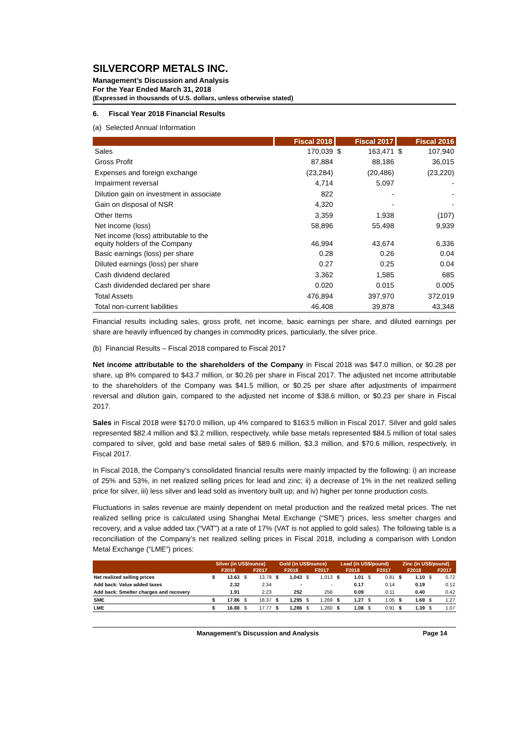SILVERCORP METALS INC.
Management’s Discussion and Analysis
For the Year Ended March 31, 2018
(Expressed in thousands of U.S. dollars, unless otherwise stated)
6. Fiscal Year 2018 Financial Results
(a) Selected Annual Information
| | Fiscal 2018 | Fiscal 2017 | | Fiscal 2016 | |
| --- | --- | --- | --- | --- | --- |
| Sales | 170,039 | $ | 163,471 | $ | 107,940 |
| Gross Profit | 87,884 | | 88,186 | | 36,015 |
| Expenses and foreign exchange | (23,284) | | (20,486) | | (23,220) |
| Impairment reversal | 4,714 | | 5,097 | | - |
| Dilution gain on investment in associate | 822 | | - | | - |
| Gain on disposal of NSR | 4,320 | | - | | - |
| Other Items | 3,359 | | 1,938 | | (107) |
| Net income (loss) | 58,896 | | 55,498 | | 9,939 |
| Net income (loss) attributable to the equity holders of the Company | 46,994 | | 43,674 | | 6,336 |
| Basic earnings (loss) per share | 0.28 | | 0.26 | | 0.04 |
| Diluted earnings (loss) per share | 0.27 | | 0.25 | | 0.04 |
| Cash dividend declared | 3,362 | | 1,585 | | 685 |
| Cash dividended declared per share | 0.020 | | 0.015 | | 0.005 |
| Total Assets | 476,894 | | 397,970 | | 372,019 |
| Total non-current liabilities | 46,408 | | 39,878 | | 43,348 |
Financial results including sales, gross profit, net income, basic earnings per share, and diluted earnings per share are heavily influenced by changes in commodity prices, particularly, the silver price.
(b) Financial Results – Fiscal 2018 compared to Fiscal 2017
Net income attributable to the shareholders of the Company in Fiscal 2018 was $47.0 million, or $0.28 per share, up 8% compared to $43.7 million, or $0.26 per share in Fiscal 2017. The adjusted net income attributable to the shareholders of the Company was $41.5 million, or $0.25 per share after adjustments of impairment reversal and dilution gain, compared to the adjusted net income of $38.6 million, or $0.23 per share in Fiscal 2017.
Sales in Fiscal 2018 were $170.0 million, up 4% compared to $163.5 million in Fiscal 2017. Silver and gold sales represented $82.4 million and $3.2 million, respectively, while base metals represented $84.5 million of total sales compared to silver, gold and base metal sales of $89.6 million, $3.3 million, and $70.6 million, respectively, in Fiscal 2017.
In Fiscal 2018, the Company’s consolidated financial results were mainly impacted by the following: i) an increase of 25% and 53%, in net realized selling prices for lead and zinc; ii) a decrease of 1% in the net realized selling price for silver, iii) less silver and lead sold as inventory built up; and iv) higher per tonne production costs.
Fluctuations in sales revenue are mainly dependent on metal production and the realized metal prices. The net realized selling price is calculated using Shanghai Metal Exchange (“SME”) prices, less smelter charges and recovery, and a value added tax (“VAT”) at a rate of 17% (VAT is not applied to gold sales). The following table is a reconciliation of the Company’s net realized selling prices in Fiscal 2018, including a comparison with London Metal Exchange (“LME”) prices:
| | Silver (in US$/ounce) | | | | Gold (in US$/ounce) | | | | Lead (in US$/pound) | | | | Zinc (in US$/pound) | | | |
| --- | --- | --- | --- | --- | --- | --- | --- | --- | --- | --- | --- | --- | --- | --- | --- | --- |
| | | F2018 | | F2017 | | F2018 | | F2017 | | F2018 | | F2017 | | F2018 | | F2017 |
| Net realized selling prices | $ | 13.63 | $ | 13.79 | $ | 1,043 | $ | 1,013 | $ | 1.01 | $ | 0.81 | $ | 1.10 | $ | 0.72 |
| Add back: Value added taxes | | 2.32 | | 2.34 | | - | | - | | 0.17 | | 0.14 | | 0.19 | | 0.12 |
| Add back: Smelter charges and recovery | | 1.91 | | 2.23 | | 252 | | 256 | | 0.09 | | 0.11 | | 0.40 | | 0.42 |
| SME | $ | 17.86 | $ | 18.37 | $ | 1,295 | $ | 1,269 | $ | 1.27 | $ | 1.05 | $ | 1.69 | $ | 1.27 |
| LME | $ | 16.88 | $ | 17.77 | $ | 1,286 | $ | 1,260 | $ | 1.08 | $ | 0.91 | $ | 1.39 | $ | 1.07 |
Management’s Discussion and Analysis Page 14